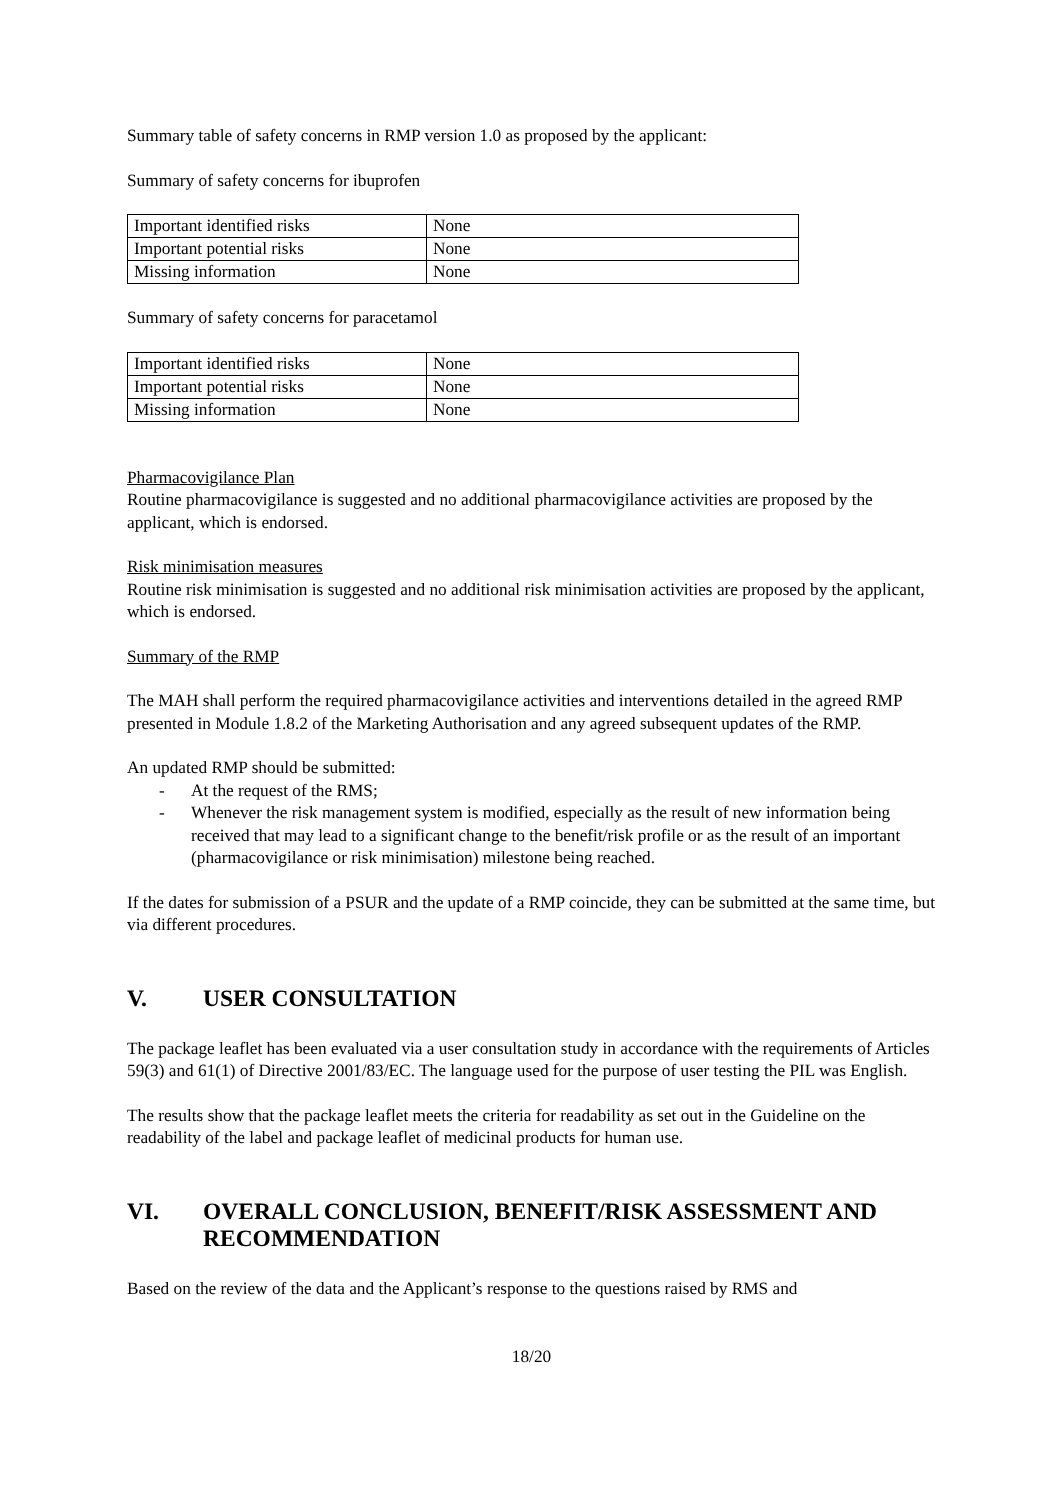Summary table of safety concerns in RMP version 1.0 as proposed by the applicant:
Summary of safety concerns for ibuprofen
| Important identified risks | None |
| Important potential risks | None |
| Missing information | None |
Summary of safety concerns for paracetamol
| Important identified risks | None |
| Important potential risks | None |
| Missing information | None |
Pharmacovigilance Plan
Routine pharmacovigilance is suggested and no additional pharmacovigilance activities are proposed by the applicant, which is endorsed.
Risk minimisation measures
Routine risk minimisation is suggested and no additional risk minimisation activities are proposed by the applicant, which is endorsed.
Summary of the RMP
The MAH shall perform the required pharmacovigilance activities and interventions detailed in the agreed RMP presented in Module 1.8.2 of the Marketing Authorisation and any agreed subsequent updates of the RMP.
An updated RMP should be submitted:
- At the request of the RMS;
- Whenever the risk management system is modified, especially as the result of new information being received that may lead to a significant change to the benefit/risk profile or as the result of an important (pharmacovigilance or risk minimisation) milestone being reached.
If the dates for submission of a PSUR and the update of a RMP coincide, they can be submitted at the same time, but via different procedures.
V. USER CONSULTATION
The package leaflet has been evaluated via a user consultation study in accordance with the requirements of Articles 59(3) and 61(1) of Directive 2001/83/EC. The language used for the purpose of user testing the PIL was English.
The results show that the package leaflet meets the criteria for readability as set out in the Guideline on the readability of the label and package leaflet of medicinal products for human use.
VI. OVERALL CONCLUSION, BENEFIT/RISK ASSESSMENT AND RECOMMENDATION
Based on the review of the data and the Applicant’s response to the questions raised by RMS and
18/20